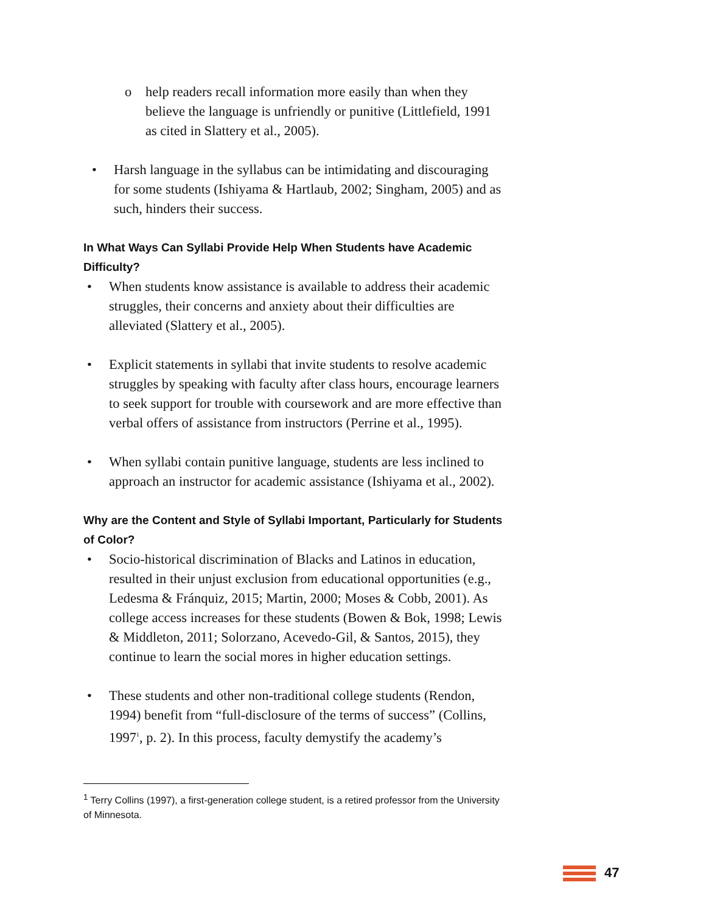o help readers recall information more easily than when they believe the language is unfriendly or punitive (Littlefield, 1991 as cited in Slattery et al., 2005).
• Harsh language in the syllabus can be intimidating and discouraging for some students (Ishiyama & Hartlaub, 2002; Singham, 2005) and as such, hinders their success.
In What Ways Can Syllabi Provide Help When Students have Academic Difficulty?
• When students know assistance is available to address their academic struggles, their concerns and anxiety about their difficulties are alleviated (Slattery et al., 2005).
• Explicit statements in syllabi that invite students to resolve academic struggles by speaking with faculty after class hours, encourage learners to seek support for trouble with coursework and are more effective than verbal offers of assistance from instructors (Perrine et al., 1995).
• When syllabi contain punitive language, students are less inclined to approach an instructor for academic assistance (Ishiyama et al., 2002).
Why are the Content and Style of Syllabi Important, Particularly for Students of Color?
• Socio-historical discrimination of Blacks and Latinos in education, resulted in their unjust exclusion from educational opportunities (e.g., Ledesma & Fránquiz, 2015; Martin, 2000; Moses & Cobb, 2001). As college access increases for these students (Bowen & Bok, 1998; Lewis & Middleton, 2011; Solorzano, Acevedo-Gil, & Santos, 2015), they continue to learn the social mores in higher education settings.
• These students and other non-traditional college students (Rendon, 1994) benefit from “full-disclosure of the terms of success” (Collins, 1997<sup>1</sup>, p. 2). In this process, faculty demystify the academy’s
<sup>1</sup> Terry Collins (1997), a first-generation college student, is a retired professor from the University of Minnesota.
47